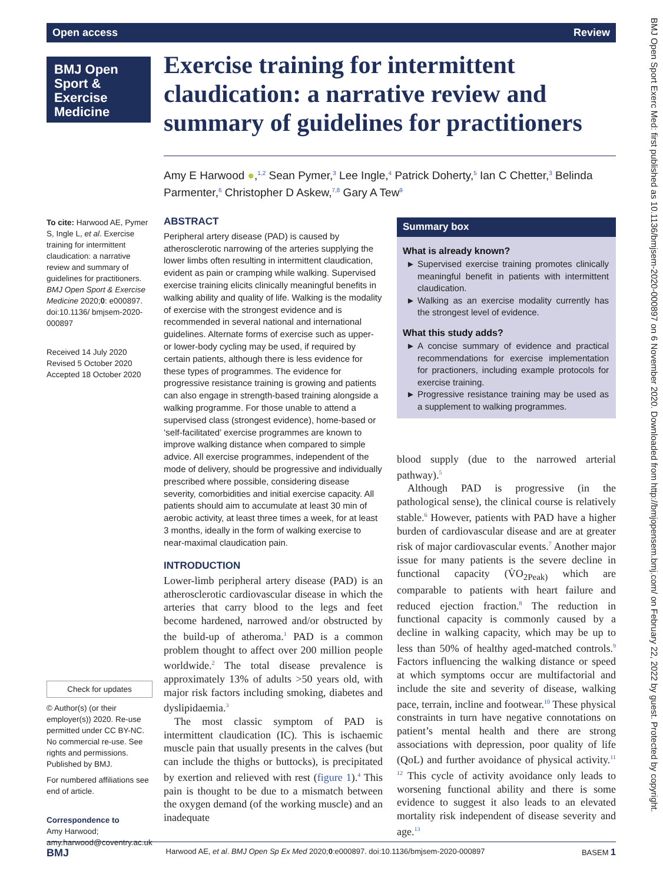Open access Review
BMJ Open Sport & Exercise Medicine
Exercise training for intermittent claudication: a narrative review and summary of guidelines for practitioners
Amy E Harwood ●,<sup>1,2</sup> Sean Pymer,<sup>3</sup> Lee Ingle,<sup>4</sup> Patrick Doherty,<sup>5</sup> Ian C Chetter,<sup>3</sup> Belinda Parmenter,<sup>6</sup> Christopher D Askew,<sup>7,8</sup> Gary A Tew<sup>9</sup>
To cite: Harwood AE, Pymer S, Ingle L, et al. Exercise training for intermittent claudication: a narrative review and summary of guidelines for practitioners. BMJ Open Sport & Exercise Medicine 2020;0: e000897. doi:10.1136/ bmjsem-2020-000897
Received 14 July 2020
Revised 5 October 2020
Accepted 18 October 2020
Check for updates
© Author(s) (or their employer(s)) 2020. Re-use permitted under CC BY-NC. No commercial re-use. See rights and permissions. Published by BMJ.
For numbered affiliations see end of article.
Correspondence to
Amy Harwood;
amy.harwood@coventry.ac.uk
ABSTRACT
Peripheral artery disease (PAD) is caused by atherosclerotic narrowing of the arteries supplying the lower limbs often resulting in intermittent claudication, evident as pain or cramping while walking. Supervised exercise training elicits clinically meaningful benefits in walking ability and quality of life. Walking is the modality of exercise with the strongest evidence and is recommended in several national and international guidelines. Alternate forms of exercise such as upper- or lower-body cycling may be used, if required by certain patients, although there is less evidence for these types of programmes. The evidence for progressive resistance training is growing and patients can also engage in strength-based training alongside a walking programme. For those unable to attend a supervised class (strongest evidence), home-based or ‘self-facilitated’ exercise programmes are known to improve walking distance when compared to simple advice. All exercise programmes, independent of the mode of delivery, should be progressive and individually prescribed where possible, considering disease severity, comorbidities and initial exercise capacity. All patients should aim to accumulate at least 30 min of aerobic activity, at least three times a week, for at least 3 months, ideally in the form of walking exercise to near-maximal claudication pain.
INTRODUCTION
Lower-limb peripheral artery disease (PAD) is an atherosclerotic cardiovascular disease in which the arteries that carry blood to the legs and feet become hardened, narrowed and/or obstructed by the build-up of atheroma.<sup>1</sup> PAD is a common problem thought to affect over 200 million people worldwide.<sup>2</sup> The total disease prevalence is approximately 13% of adults >50 years old, with major risk factors including smoking, diabetes and dyslipidaemia.<sup>3</sup>
The most classic symptom of PAD is intermittent claudication (IC). This is ischaemic muscle pain that usually presents in the calves (but can include the thighs or buttocks), is precipitated by exertion and relieved with rest (figure 1).<sup>4</sup> This pain is thought to be due to a mismatch between the oxygen demand (of the working muscle) and an inadequate
Summary box
What is already known?
Supervised exercise training promotes clinically meaningful benefit in patients with intermittent claudication.
Walking as an exercise modality currently has the strongest level of evidence.
What this study adds?
A concise summary of evidence and practical recommendations for exercise implementation for practioners, including example protocols for exercise training.
Progressive resistance training may be used as a supplement to walking programmes.
blood supply (due to the narrowed arterial pathway).<sup>5</sup>
Although PAD is progressive (in the pathological sense), the clinical course is relatively stable.<sup>6</sup> However, patients with PAD have a higher burden of cardiovascular disease and are at greater risk of major cardiovascular events.<sup>7</sup> Another major issue for many patients is the severe decline in functional capacity (V̇O<sub>2Peak)</sub> which are comparable to patients with heart failure and reduced ejection fraction.<sup>8</sup> The reduction in functional capacity is commonly caused by a decline in walking capacity, which may be up to less than 50% of healthy aged-matched controls.<sup>9</sup> Factors influencing the walking distance or speed at which symptoms occur are multifactorial and include the site and severity of disease, walking pace, terrain, incline and footwear.<sup>10</sup> These physical constraints in turn have negative connotations on patient’s mental health and there are strong associations with depression, poor quality of life (QoL) and further avoidance of physical activity.<sup>11 12</sup> This cycle of activity avoidance only leads to worsening functional ability and there is some evidence to suggest it also leads to an elevated mortality risk independent of disease severity and age.<sup>13</sup>
BMJ Open Sport Exerc Med: first published as 10.1136/bmjsem-2020-000897 on 6 November 2020. Downloaded from http://bmjopensem.bmj.com/ on February 22, 2022 by guest. Protected by copyright.
BMJ Harwood AE, et al. BMJ Open Sp Ex Med 2020;0:e000897. doi:10.1136/bmjsem-2020-000897 BASEM 1